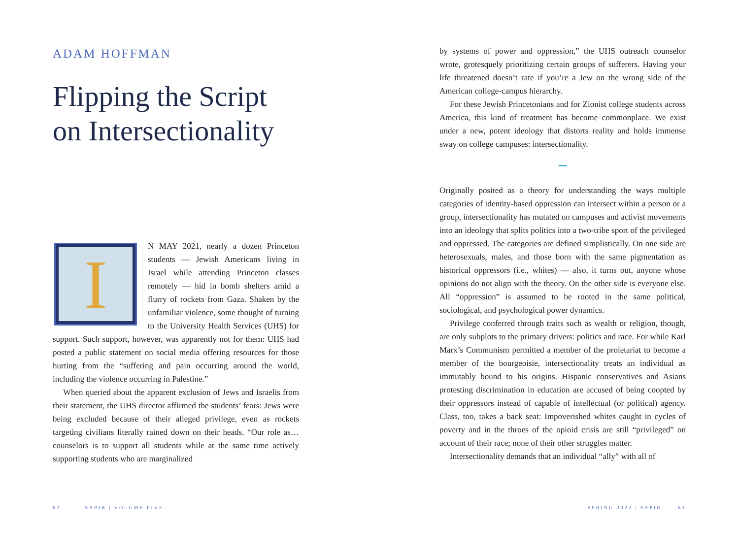ADAM HOFFMAN
Flipping the Script on Intersectionality
I
N MAY 2021, nearly a dozen Princeton students — Jewish Americans living in Israel while attending Princeton classes remotely — hid in bomb shelters amid a flurry of rockets from Gaza. Shaken by the unfamiliar violence, some thought of turning to the University Health Services (UHS) for support. Such support, however, was apparently not for them: UHS had posted a public statement on social media offering resources for those hurting from the “suffering and pain occurring around the world, including the violence occurring in Palestine.”
When queried about the apparent exclusion of Jews and Israelis from their statement, the UHS director affirmed the students’ fears: Jews were being excluded because of their alleged privilege, even as rockets targeting civilians literally rained down on their heads. “Our role as…counselors is to support all students while at the same time actively supporting students who are marginalized
62 SAPIR | VOLUME FIVE
by systems of power and oppression,” the UHS outreach counselor wrote, grotesquely prioritizing certain groups of sufferers. Having your life threatened doesn’t rate if you’re a Jew on the wrong side of the American college-campus hierarchy.
For these Jewish Princetonians and for Zionist college students across America, this kind of treatment has become commonplace. We exist under a new, potent ideology that distorts reality and holds immense sway on college campuses: intersectionality.
━━
Originally posited as a theory for understanding the ways multiple categories of identity-based oppression can intersect within a person or a group, intersectionality has mutated on campuses and activist movements into an ideology that splits politics into a two-tribe sport of the privileged and oppressed. The categories are defined simplistically. On one side are heterosexuals, males, and those born with the same pigmentation as historical oppressors (i.e., whites) — also, it turns out, anyone whose opinions do not align with the theory. On the other side is everyone else. All “oppression” is assumed to be rooted in the same political, sociological, and psychological power dynamics.
Privilege conferred through traits such as wealth or religion, though, are only subplots to the primary drivers: politics and race. For while Karl Marx’s Communism permitted a member of the proletariat to become a member of the bourgeoisie, intersectionality treats an individual as immutably bound to his origins. Hispanic conservatives and Asians protesting discrimination in education are accused of being coopted by their oppressors instead of capable of intellectual (or political) agency. Class, too, takes a back seat: Impoverished whites caught in cycles of poverty and in the throes of the opioid crisis are still “privileged” on account of their race; none of their other struggles matter.
Intersectionality demands that an individual “ally” with all of
SPRING 2022 | SAPIR 63